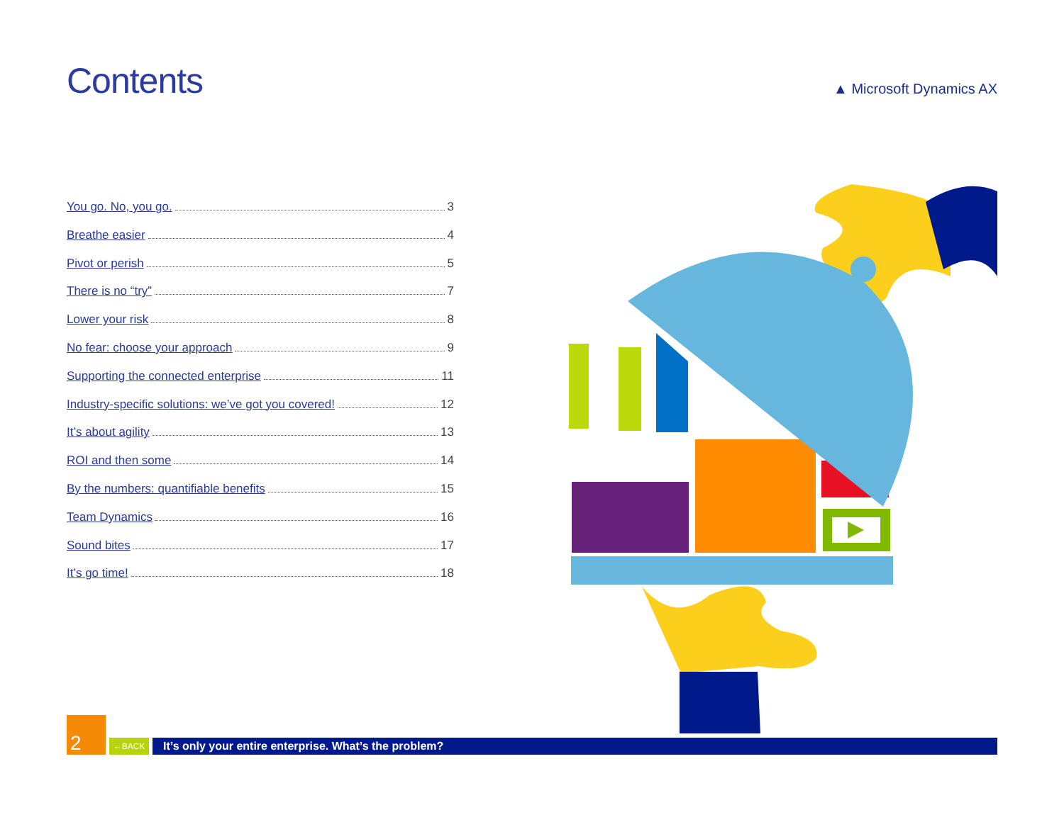Contents
▲ Microsoft Dynamics AX
You go. No, you go. 3
Breathe easier 4
Pivot or perish 5
There is no “try” 7
Lower your risk 8
No fear: choose your approach 9
Supporting the connected enterprise 11
Industry-specific solutions: we’ve got you covered! 12
It’s about agility 13
ROI and then some 14
By the numbers: quantifiable benefits 15
Team Dynamics 16
Sound bites 17
It’s go time! 18
2
←BACK
It’s only your entire enterprise. What’s the problem?